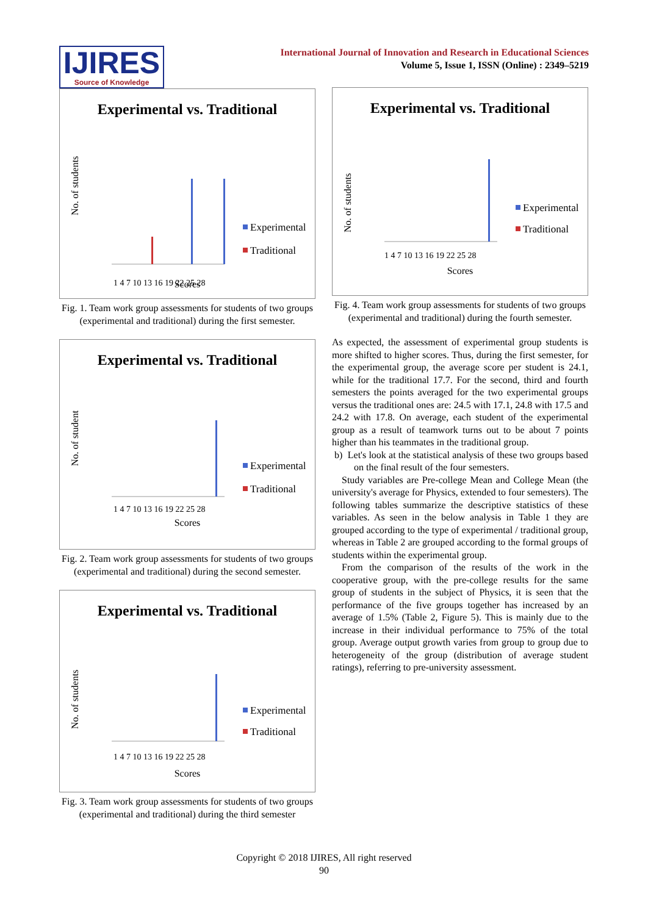IJIRES
Source of Knowledge
International Journal of Innovation and Research in Educational Sciences
Volume 5, Issue 1, ISSN (Online) : 2349–5219
Experimental vs. Traditional
No. of students
Experimental
Traditional
1 4 7 10 13 16 19 22 25 28
Scores
Fig. 1. Team work group assessments for students of two groups (experimental and traditional) during the first semester.
Experimental vs. Traditional
No. of student
Experimental
Traditional
1 4 7 10 13 16 19 22 25 28
Scores
Fig. 2. Team work group assessments for students of two groups (experimental and traditional) during the second semester.
Experimental vs. Traditional
No. of students
Experimental
Traditional
1 4 7 10 13 16 19 22 25 28
Scores
Fig. 3. Team work group assessments for students of two groups (experimental and traditional) during the third semester
Experimental vs. Traditional
No. of students
Experimental
Traditional
1 4 7 10 13 16 19 22 25 28
Scores
Fig. 4. Team work group assessments for students of two groups (experimental and traditional) during the fourth semester.
As expected, the assessment of experimental group students is more shifted to higher scores. Thus, during the first semester, for the experimental group, the average score per student is 24.1, while for the traditional 17.7. For the second, third and fourth semesters the points averaged for the two experimental groups versus the traditional ones are: 24.5 with 17.1, 24.8 with 17.5 and 24.2 with 17.8. On average, each student of the experimental group as a result of teamwork turns out to be about 7 points higher than his teammates in the traditional group.
b) Let's look at the statistical analysis of these two groups based on the final result of the four semesters.
Study variables are Pre-college Mean and College Mean (the university's average for Physics, extended to four semesters). The following tables summarize the descriptive statistics of these variables. As seen in the below analysis in Table 1 they are grouped according to the type of experimental / traditional group, whereas in Table 2 are grouped according to the formal groups of students within the experimental group.
From the comparison of the results of the work in the cooperative group, with the pre-college results for the same group of students in the subject of Physics, it is seen that the performance of the five groups together has increased by an average of 1.5% (Table 2, Figure 5). This is mainly due to the increase in their individual performance to 75% of the total group. Average output growth varies from group to group due to heterogeneity of the group (distribution of average student ratings), referring to pre-university assessment.
Copyright © 2018 IJIRES, All right reserved
90